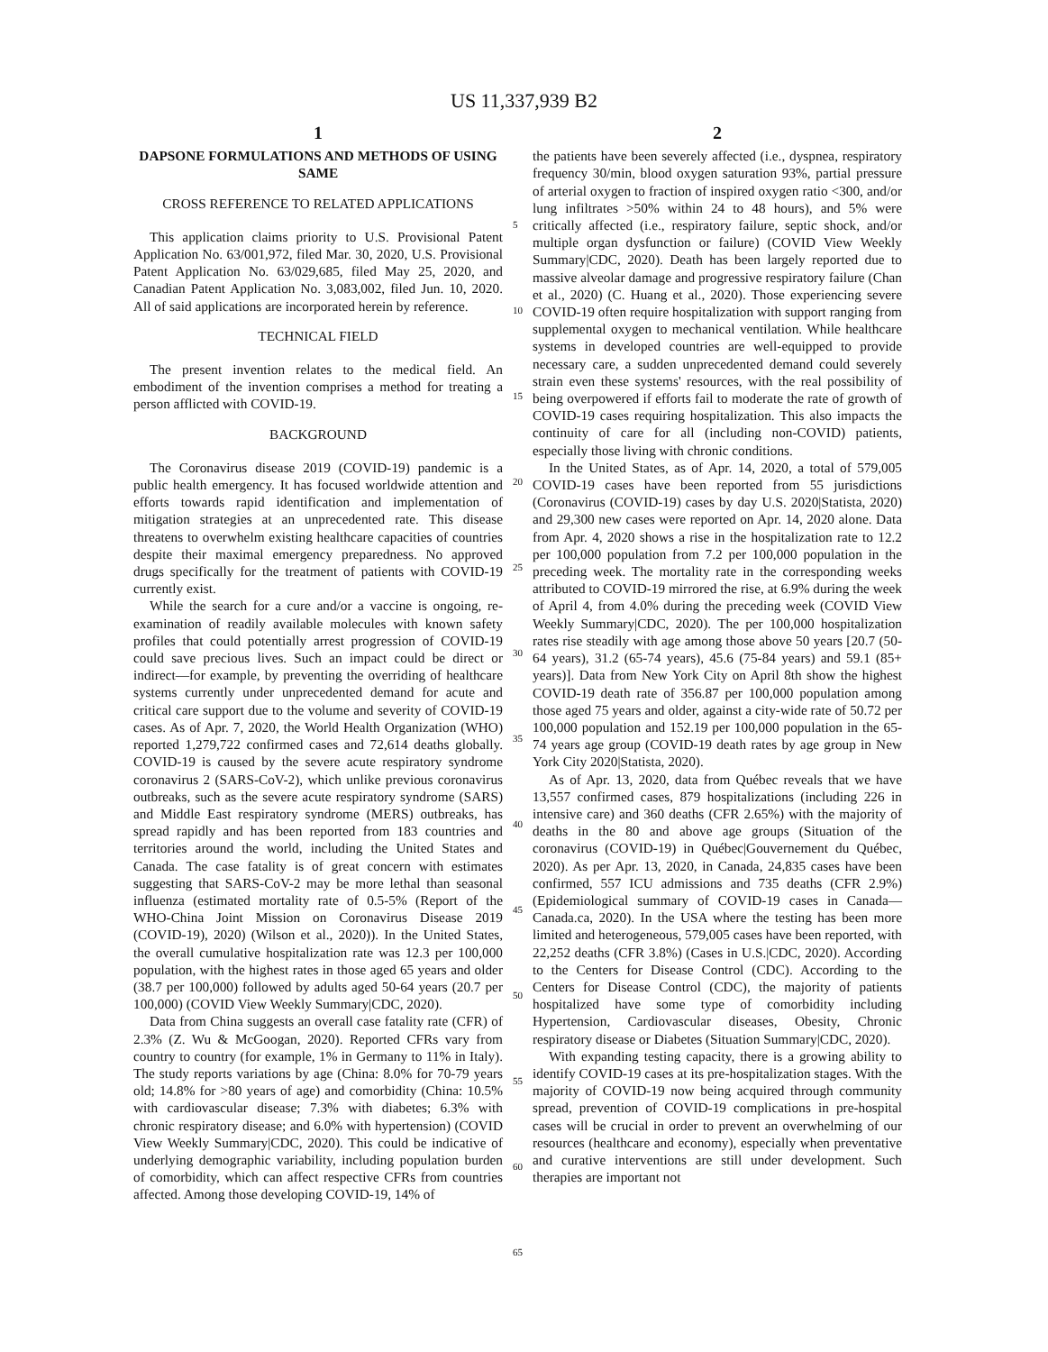US 11,337,939 B2
1
DAPSONE FORMULATIONS AND METHODS OF USING SAME
CROSS REFERENCE TO RELATED APPLICATIONS
This application claims priority to U.S. Provisional Patent Application No. 63/001,972, filed Mar. 30, 2020, U.S. Provisional Patent Application No. 63/029,685, filed May 25, 2020, and Canadian Patent Application No. 3,083,002, filed Jun. 10, 2020. All of said applications are incorporated herein by reference.
TECHNICAL FIELD
The present invention relates to the medical field. An embodiment of the invention comprises a method for treating a person afflicted with COVID-19.
BACKGROUND
The Coronavirus disease 2019 (COVID-19) pandemic is a public health emergency. It has focused worldwide attention and efforts towards rapid identification and implementation of mitigation strategies at an unprecedented rate. This disease threatens to overwhelm existing healthcare capacities of countries despite their maximal emergency preparedness. No approved drugs specifically for the treatment of patients with COVID-19 currently exist.
While the search for a cure and/or a vaccine is ongoing, re-examination of readily available molecules with known safety profiles that could potentially arrest progression of COVID-19 could save precious lives. Such an impact could be direct or indirect—for example, by preventing the overriding of healthcare systems currently under unprecedented demand for acute and critical care support due to the volume and severity of COVID-19 cases. As of Apr. 7, 2020, the World Health Organization (WHO) reported 1,279,722 confirmed cases and 72,614 deaths globally. COVID-19 is caused by the severe acute respiratory syndrome coronavirus 2 (SARS-CoV-2), which unlike previous coronavirus outbreaks, such as the severe acute respiratory syndrome (SARS) and Middle East respiratory syndrome (MERS) outbreaks, has spread rapidly and has been reported from 183 countries and territories around the world, including the United States and Canada. The case fatality is of great concern with estimates suggesting that SARS-CoV-2 may be more lethal than seasonal influenza (estimated mortality rate of 0.5-5% (Report of the WHO-China Joint Mission on Coronavirus Disease 2019 (COVID-19), 2020) (Wilson et al., 2020)). In the United States, the overall cumulative hospitalization rate was 12.3 per 100,000 population, with the highest rates in those aged 65 years and older (38.7 per 100,000) followed by adults aged 50-64 years (20.7 per 100,000) (COVID View Weekly Summary|CDC, 2020).
Data from China suggests an overall case fatality rate (CFR) of 2.3% (Z. Wu & McGoogan, 2020). Reported CFRs vary from country to country (for example, 1% in Germany to 11% in Italy). The study reports variations by age (China: 8.0% for 70-79 years old; 14.8% for >80 years of age) and comorbidity (China: 10.5% with cardiovascular disease; 7.3% with diabetes; 6.3% with chronic respiratory disease; and 6.0% with hypertension) (COVID View Weekly Summary|CDC, 2020). This could be indicative of underlying demographic variability, including population burden of comorbidity, which can affect respective CFRs from countries affected. Among those developing COVID-19, 14% of
5
10
15
20
25
30
35
40
45
50
55
60
65
2
the patients have been severely affected (i.e., dyspnea, respiratory frequency 30/min, blood oxygen saturation 93%, partial pressure of arterial oxygen to fraction of inspired oxygen ratio <300, and/or lung infiltrates >50% within 24 to 48 hours), and 5% were critically affected (i.e., respiratory failure, septic shock, and/or multiple organ dysfunction or failure) (COVID View Weekly Summary|CDC, 2020). Death has been largely reported due to massive alveolar damage and progressive respiratory failure (Chan et al., 2020) (C. Huang et al., 2020). Those experiencing severe COVID-19 often require hospitalization with support ranging from supplemental oxygen to mechanical ventilation. While healthcare systems in developed countries are well-equipped to provide necessary care, a sudden unprecedented demand could severely strain even these systems' resources, with the real possibility of being overpowered if efforts fail to moderate the rate of growth of COVID-19 cases requiring hospitalization. This also impacts the continuity of care for all (including non-COVID) patients, especially those living with chronic conditions.
In the United States, as of Apr. 14, 2020, a total of 579,005 COVID-19 cases have been reported from 55 jurisdictions (Coronavirus (COVID-19) cases by day U.S. 2020|Statista, 2020) and 29,300 new cases were reported on Apr. 14, 2020 alone. Data from Apr. 4, 2020 shows a rise in the hospitalization rate to 12.2 per 100,000 population from 7.2 per 100,000 population in the preceding week. The mortality rate in the corresponding weeks attributed to COVID-19 mirrored the rise, at 6.9% during the week of April 4, from 4.0% during the preceding week (COVID View Weekly Summary|CDC, 2020). The per 100,000 hospitalization rates rise steadily with age among those above 50 years [20.7 (50-64 years), 31.2 (65-74 years), 45.6 (75-84 years) and 59.1 (85+ years)]. Data from New York City on April 8th show the highest COVID-19 death rate of 356.87 per 100,000 population among those aged 75 years and older, against a city-wide rate of 50.72 per 100,000 population and 152.19 per 100,000 population in the 65-74 years age group (COVID-19 death rates by age group in New York City 2020|Statista, 2020).
As of Apr. 13, 2020, data from Québec reveals that we have 13,557 confirmed cases, 879 hospitalizations (including 226 in intensive care) and 360 deaths (CFR 2.65%) with the majority of deaths in the 80 and above age groups (Situation of the coronavirus (COVID-19) in Québec|Gouvernement du Québec, 2020). As per Apr. 13, 2020, in Canada, 24,835 cases have been confirmed, 557 ICU admissions and 735 deaths (CFR 2.9%) (Epidemiological summary of COVID-19 cases in Canada—Canada.ca, 2020). In the USA where the testing has been more limited and heterogeneous, 579,005 cases have been reported, with 22,252 deaths (CFR 3.8%) (Cases in U.S.|CDC, 2020). According to the Centers for Disease Control (CDC). According to the Centers for Disease Control (CDC), the majority of patients hospitalized have some type of comorbidity including Hypertension, Cardiovascular diseases, Obesity, Chronic respiratory disease or Diabetes (Situation Summary|CDC, 2020).
With expanding testing capacity, there is a growing ability to identify COVID-19 cases at its pre-hospitalization stages. With the majority of COVID-19 now being acquired through community spread, prevention of COVID-19 complications in pre-hospital cases will be crucial in order to prevent an overwhelming of our resources (healthcare and economy), especially when preventative and curative interventions are still under development. Such therapies are important not